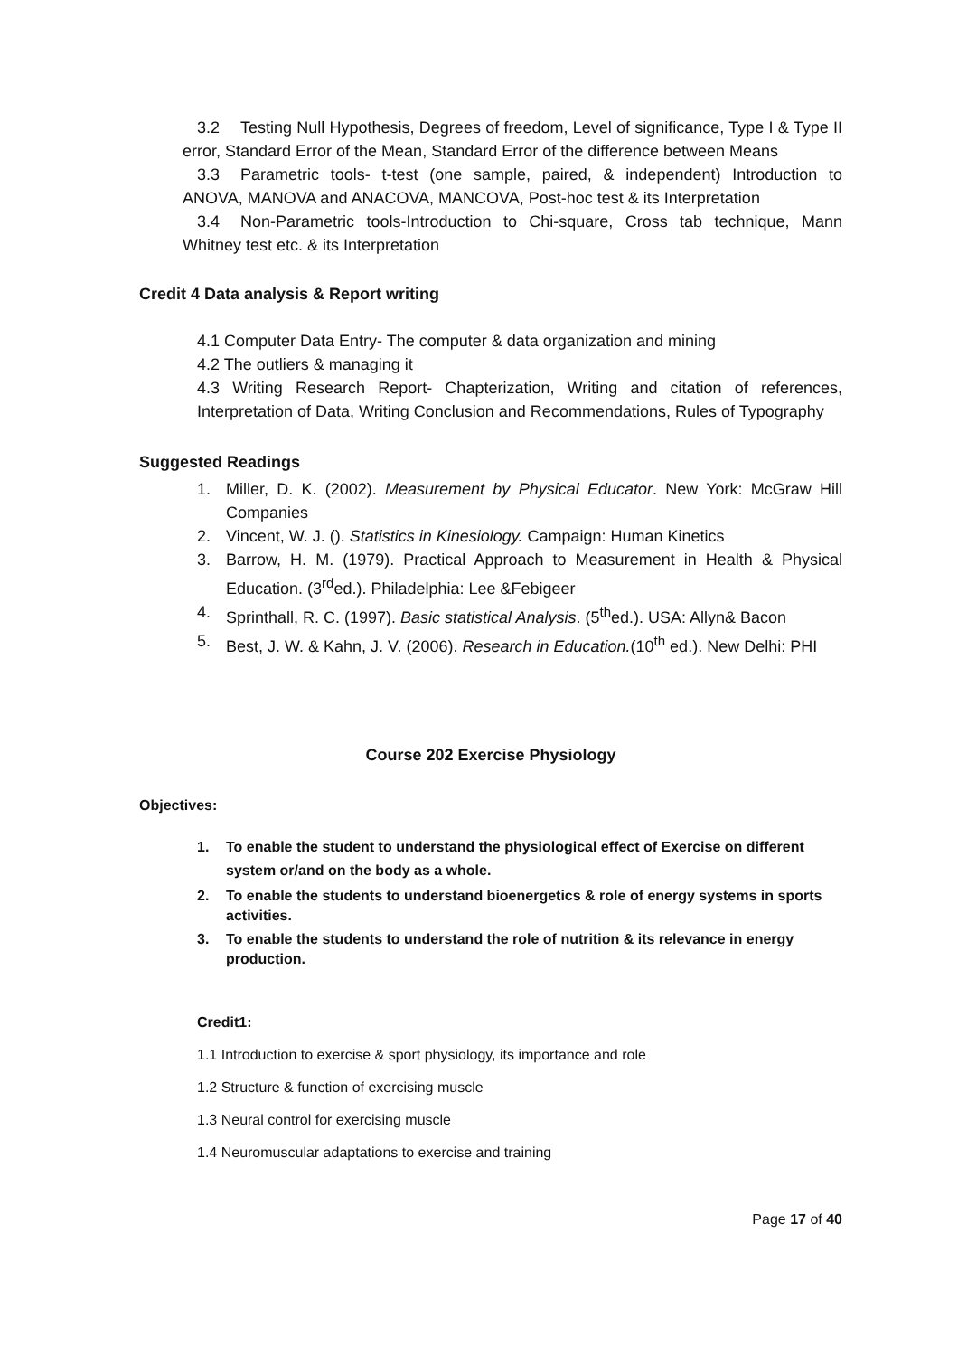3.2 Testing Null Hypothesis, Degrees of freedom, Level of significance, Type I & Type II error, Standard Error of the Mean, Standard Error of the difference between Means
3.3 Parametric tools- t-test (one sample, paired, & independent) Introduction to ANOVA, MANOVA and ANACOVA, MANCOVA, Post-hoc test & its Interpretation
3.4 Non-Parametric tools-Introduction to Chi-square, Cross tab technique, Mann Whitney test etc. & its Interpretation
Credit 4 Data analysis & Report writing
4.1 Computer Data Entry- The computer & data organization and mining
4.2 The outliers & managing it
4.3 Writing Research Report- Chapterization, Writing and citation of references, Interpretation of Data, Writing Conclusion and Recommendations, Rules of Typography
Suggested Readings
1. Miller, D. K. (2002). Measurement by Physical Educator. New York: McGraw Hill Companies
2. Vincent, W. J. (). Statistics in Kinesiology. Campaign: Human Kinetics
3. Barrow, H. M. (1979). Practical Approach to Measurement in Health & Physical Education. (3<sup>rd</sup>ed.). Philadelphia: Lee &Febigeer
4. Sprinthall, R. C. (1997). Basic statistical Analysis. (5<sup>th</sup>ed.). USA: Allyn& Bacon
5. Best, J. W. & Kahn, J. V. (2006). Research in Education.(10<sup>th</sup> ed.). New Delhi: PHI
Course 202 Exercise Physiology
Objectives:
1. To enable the student to understand the physiological effect of Exercise on different system or/and on the body as a whole.
2. To enable the students to understand bioenergetics & role of energy systems in sports activities.
3. To enable the students to understand the role of nutrition & its relevance in energy production.
Credit1:
1.1 Introduction to exercise & sport physiology, its importance and role
1.2 Structure & function of exercising muscle
1.3 Neural control for exercising muscle
1.4 Neuromuscular adaptations to exercise and training
Page 17 of 40